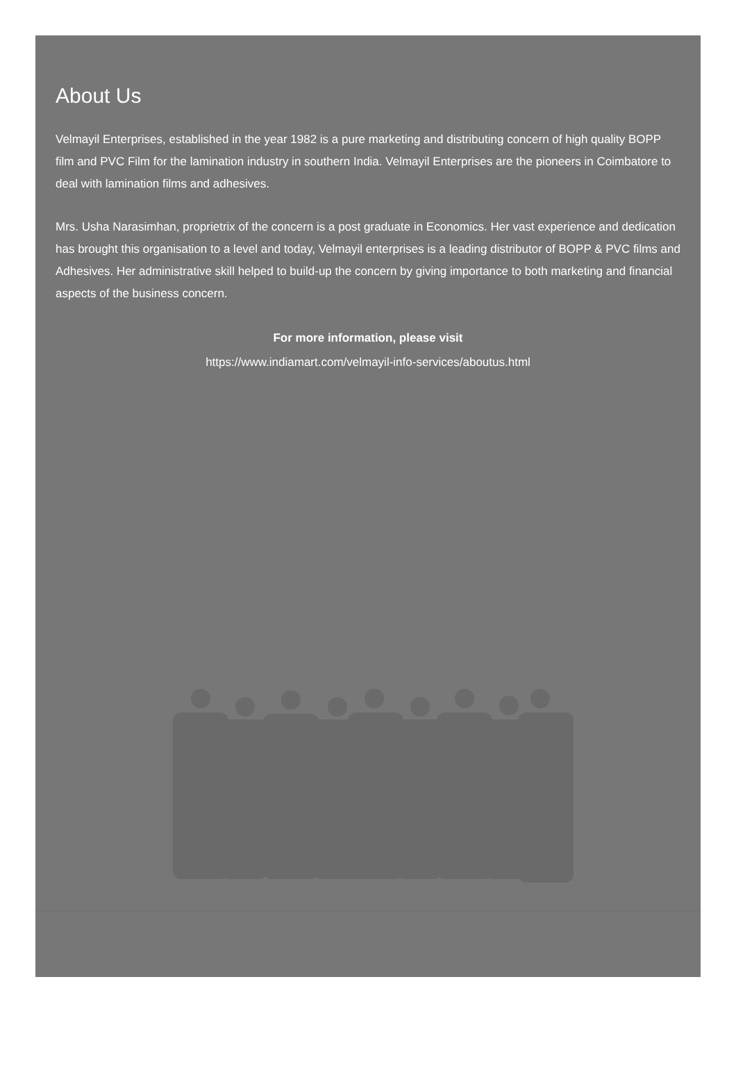About Us
Velmayil Enterprises, established in the year 1982 is a pure marketing and distributing concern of high quality BOPP film and PVC Film for the lamination industry in southern India. Velmayil Enterprises are the pioneers in Coimbatore to deal with lamination films and adhesives.
Mrs. Usha Narasimhan, proprietrix of the concern is a post graduate in Economics. Her vast experience and dedication has brought this organisation to a level and today, Velmayil enterprises is a leading distributor of BOPP & PVC films and Adhesives. Her administrative skill helped to build-up the concern by giving importance to both marketing and financial aspects of the business concern.
For more information, please visit
https://www.indiamart.com/velmayil-info-services/aboutus.html